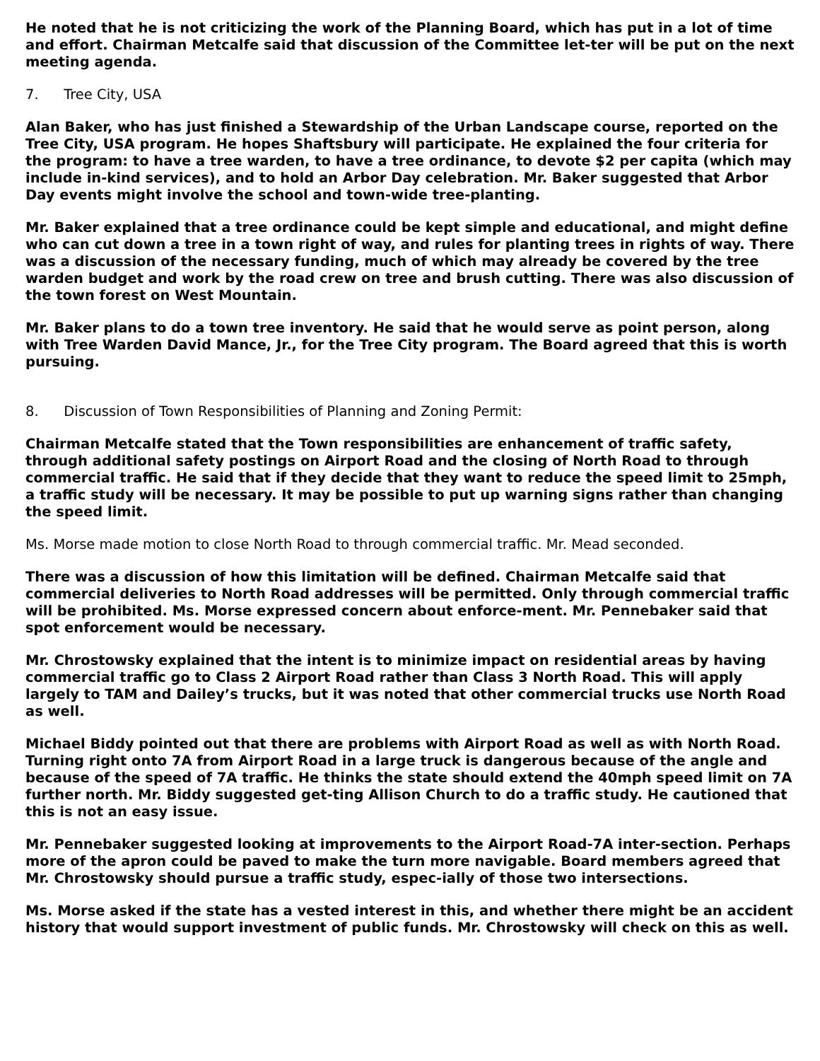He noted that he is not criticizing the work of the Planning Board, which has put in a lot of time and effort. Chairman Metcalfe said that discussion of the Committee let-ter will be put on the next meeting agenda.
7. Tree City, USA
Alan Baker, who has just finished a Stewardship of the Urban Landscape course, reported on the Tree City, USA program. He hopes Shaftsbury will participate. He explained the four criteria for the program: to have a tree warden, to have a tree ordinance, to devote $2 per capita (which may include in-kind services), and to hold an Arbor Day celebration. Mr. Baker suggested that Arbor Day events might involve the school and town-wide tree-planting.
Mr. Baker explained that a tree ordinance could be kept simple and educational, and might define who can cut down a tree in a town right of way, and rules for planting trees in rights of way. There was a discussion of the necessary funding, much of which may already be covered by the tree warden budget and work by the road crew on tree and brush cutting. There was also discussion of the town forest on West Mountain.
Mr. Baker plans to do a town tree inventory. He said that he would serve as point person, along with Tree Warden David Mance, Jr., for the Tree City program. The Board agreed that this is worth pursuing.
8. Discussion of Town Responsibilities of Planning and Zoning Permit:
Chairman Metcalfe stated that the Town responsibilities are enhancement of traffic safety, through additional safety postings on Airport Road and the closing of North Road to through commercial traffic. He said that if they decide that they want to reduce the speed limit to 25mph, a traffic study will be necessary. It may be possible to put up warning signs rather than changing the speed limit.
Ms. Morse made motion to close North Road to through commercial traffic. Mr. Mead seconded.
There was a discussion of how this limitation will be defined. Chairman Metcalfe said that commercial deliveries to North Road addresses will be permitted. Only through commercial traffic will be prohibited. Ms. Morse expressed concern about enforce-ment. Mr. Pennebaker said that spot enforcement would be necessary.
Mr. Chrostowsky explained that the intent is to minimize impact on residential areas by having commercial traffic go to Class 2 Airport Road rather than Class 3 North Road. This will apply largely to TAM and Dailey’s trucks, but it was noted that other commercial trucks use North Road as well.
Michael Biddy pointed out that there are problems with Airport Road as well as with North Road. Turning right onto 7A from Airport Road in a large truck is dangerous because of the angle and because of the speed of 7A traffic. He thinks the state should extend the 40mph speed limit on 7A further north. Mr. Biddy suggested get-ting Allison Church to do a traffic study. He cautioned that this is not an easy issue.
Mr. Pennebaker suggested looking at improvements to the Airport Road-7A inter-section. Perhaps more of the apron could be paved to make the turn more navigable. Board members agreed that Mr. Chrostowsky should pursue a traffic study, espec-ially of those two intersections.
Ms. Morse asked if the state has a vested interest in this, and whether there might be an accident history that would support investment of public funds. Mr. Chrostowsky will check on this as well.